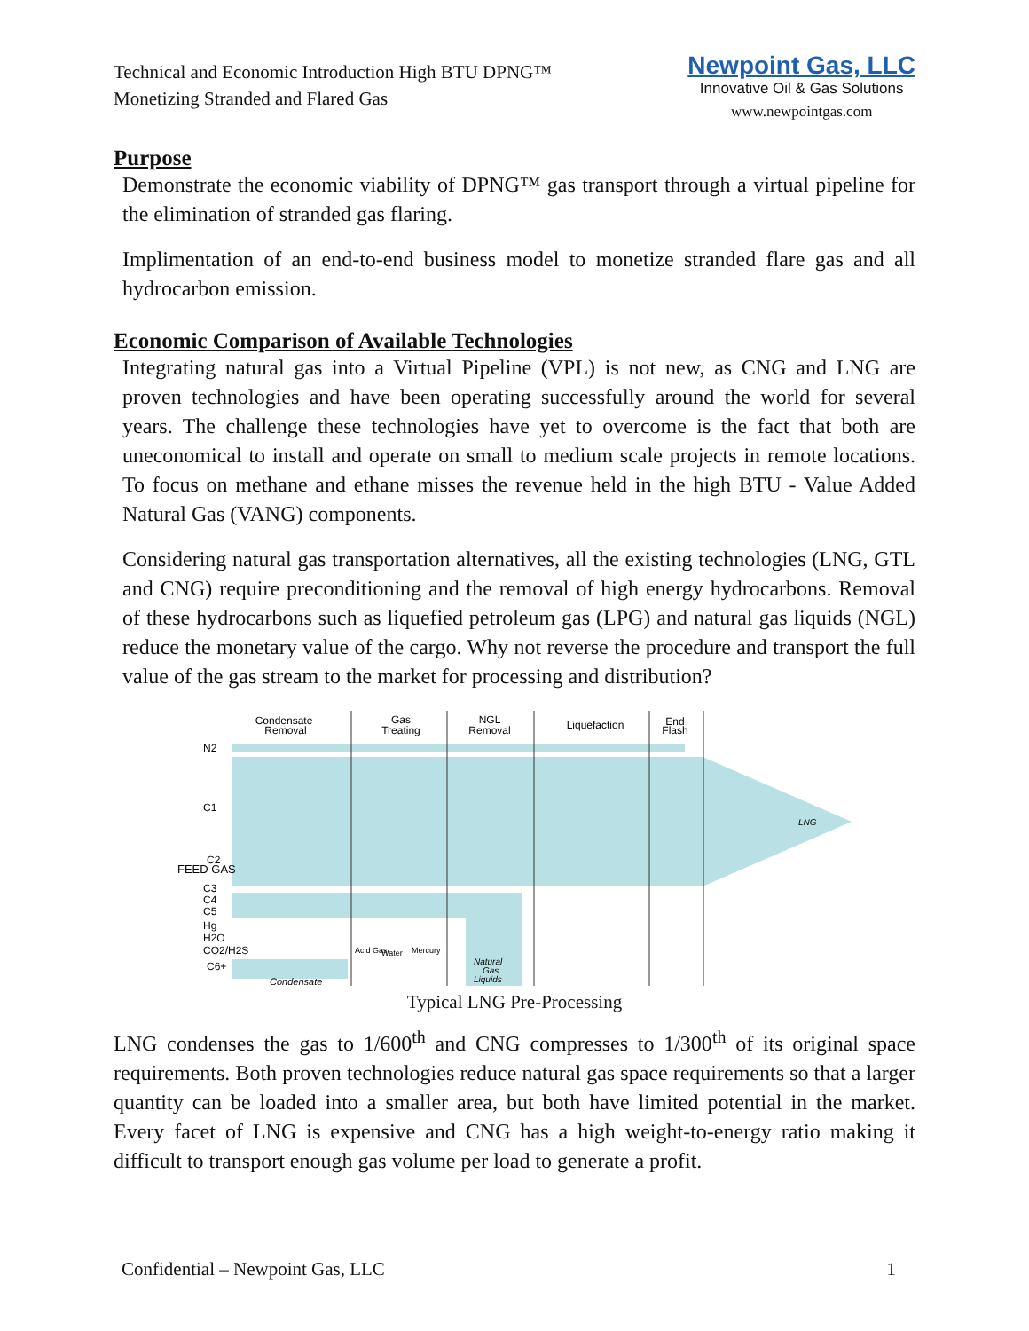Technical and Economic Introduction High BTU DPNG™
Monetizing Stranded and Flared Gas
Newpoint Gas, LLC
Innovative Oil & Gas Solutions
www.newpointgas.com
Purpose
Demonstrate the economic viability of DPNG™ gas transport through a virtual pipeline for the elimination of stranded gas flaring.
Implimentation of an end-to-end business model to monetize stranded flare gas and all hydrocarbon emission.
Economic Comparison of Available Technologies
Integrating natural gas into a Virtual Pipeline (VPL) is not new, as CNG and LNG are proven technologies and have been operating successfully around the world for several years. The challenge these technologies have yet to overcome is the fact that both are uneconomical to install and operate on small to medium scale projects in remote locations. To focus on methane and ethane misses the revenue held in the high BTU - Value Added Natural Gas (VANG) components.
Considering natural gas transportation alternatives, all the existing technologies (LNG, GTL and CNG) require preconditioning and the removal of high energy hydrocarbons. Removal of these hydrocarbons such as liquefied petroleum gas (LPG) and natural gas liquids (NGL) reduce the monetary value of the cargo. Why not reverse the procedure and transport the full value of the gas stream to the market for processing and distribution?
Condensate
Removal
Gas
Treating
NGL
Removal
Liquefaction
End
Flash
N2
C1
C2
C3
C4
C5
Hg
H2O
CO2/H2S
C6+
LNG
Condensate
Natural
Gas
Liquids
Acid Gas
Water
Mercury
FEED GAS
Typical LNG Pre-Processing
LNG condenses the gas to 1/600<sup>th</sup> and CNG compresses to 1/300<sup>th</sup> of its original space requirements. Both proven technologies reduce natural gas space requirements so that a larger quantity can be loaded into a smaller area, but both have limited potential in the market. Every facet of LNG is expensive and CNG has a high weight-to-energy ratio making it difficult to transport enough gas volume per load to generate a profit.
Confidential – Newpoint Gas, LLC 1